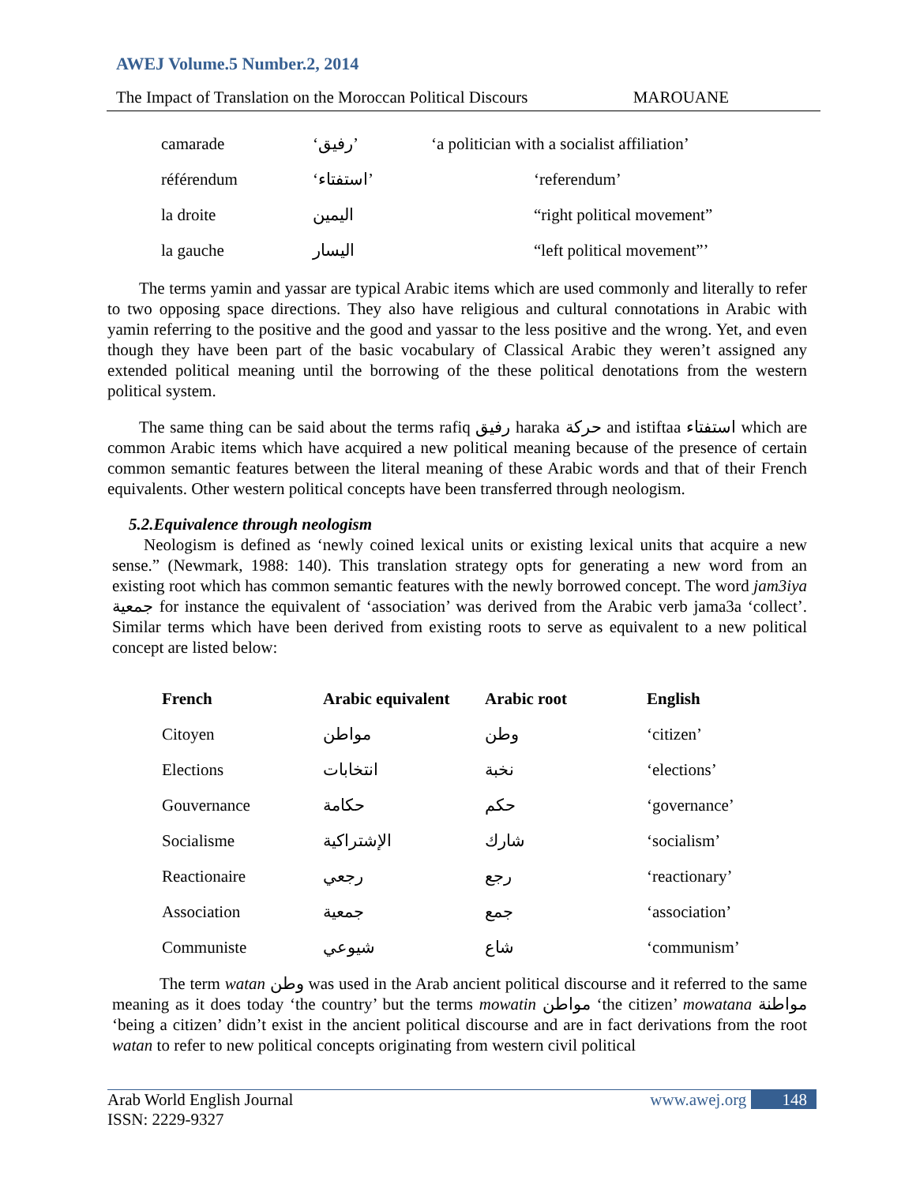AWEJ Volume.5 Number.2, 2014
The Impact of Translation on the Moroccan Political Discours MAROUANE
| camarade | ‘رفيق’ | ‘a politician with a socialist affiliation’ |
| référendum | ‘استفتاء’ | ‘referendum’ |
| la droite | اليمين | “right political movement” |
| la gauche | اليسار | “left political movement”’ |
The terms yamin and yassar are typical Arabic items which are used commonly and literally to refer to two opposing space directions. They also have religious and cultural connotations in Arabic with yamin referring to the positive and the good and yassar to the less positive and the wrong. Yet, and even though they have been part of the basic vocabulary of Classical Arabic they weren’t assigned any extended political meaning until the borrowing of the these political denotations from the western political system.
The same thing can be said about the terms rafiq رفيق haraka حركة and istiftaa استفتاء which are common Arabic items which have acquired a new political meaning because of the presence of certain common semantic features between the literal meaning of these Arabic words and that of their French equivalents. Other western political concepts have been transferred through neologism.
5.2.Equivalence through neologism
Neologism is defined as ‘newly coined lexical units or existing lexical units that acquire a new sense.” (Newmark, 1988: 140). This translation strategy opts for generating a new word from an existing root which has common semantic features with the newly borrowed concept. The word jam3iya جمعية for instance the equivalent of ‘association’ was derived from the Arabic verb jama3a ‘collect’. Similar terms which have been derived from existing roots to serve as equivalent to a new political concept are listed below:
| French | Arabic equivalent | Arabic root | English |
| --- | --- | --- | --- |
| Citoyen | مواطن | وطن | ‘citizen’ |
| Elections | انتخابات | نخبة | ‘elections’ |
| Gouvernance | حكامة | حكم | ‘governance’ |
| Socialisme | الإشتراكية | شارك | ‘socialism’ |
| Reactionaire | رجعي | رجع | ‘reactionary’ |
| Association | جمعية | جمع | ‘association’ |
| Communiste | شيوعي | شاع | ‘communism’ |
The term watan وطن was used in the Arab ancient political discourse and it referred to the same meaning as it does today ‘the country’ but the terms mowatin مواطن ‘the citizen’ mowatana مواطنة ‘being a citizen’ didn’t exist in the ancient political discourse and are in fact derivations from the root watan to refer to new political concepts originating from western civil political
Arab World English Journal www.awej.org 148
ISSN: 2229-9327